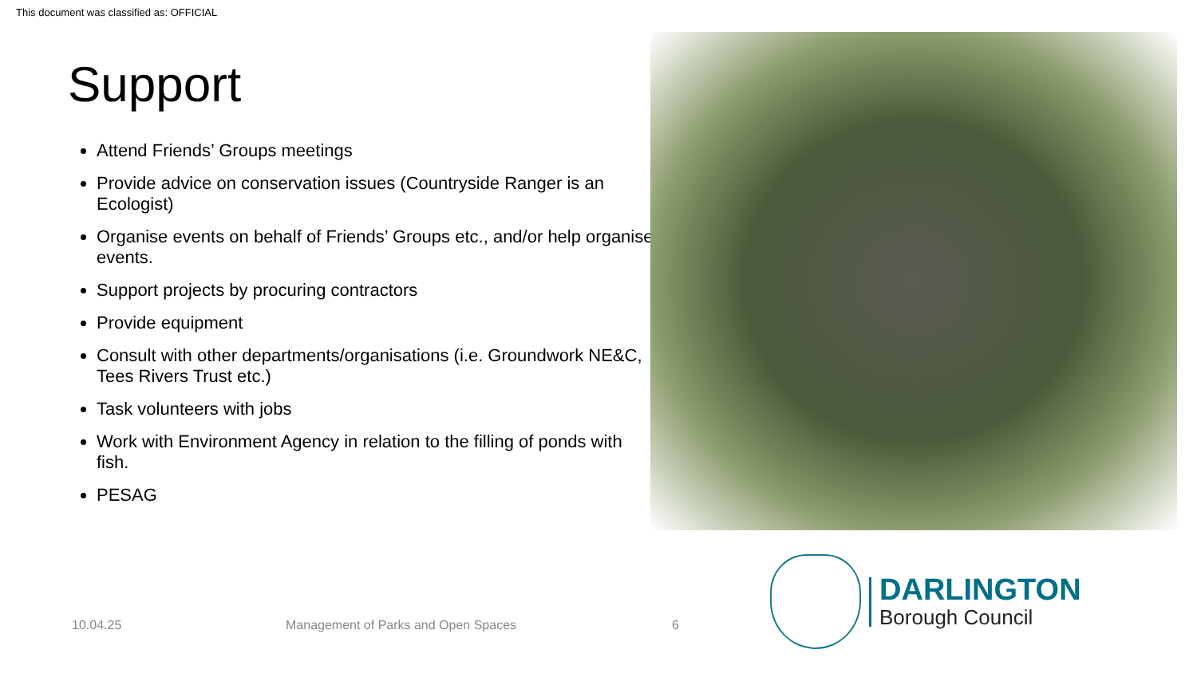This document was classified as: OFFICIAL
Support
Attend Friends’ Groups meetings
Provide advice on conservation issues (Countryside Ranger is an Ecologist)
Organise events on behalf of Friends’ Groups etc., and/or help organise events.
Support projects by procuring contractors
Provide equipment
Consult with other departments/organisations (i.e. Groundwork NE&C, Tees Rivers Trust etc.)
Task volunteers with jobs
Work with Environment Agency in relation to the filling of ponds with fish.
PESAG
10.04.25
Management of Parks and Open Spaces
6
DARLINGTON
Borough Council